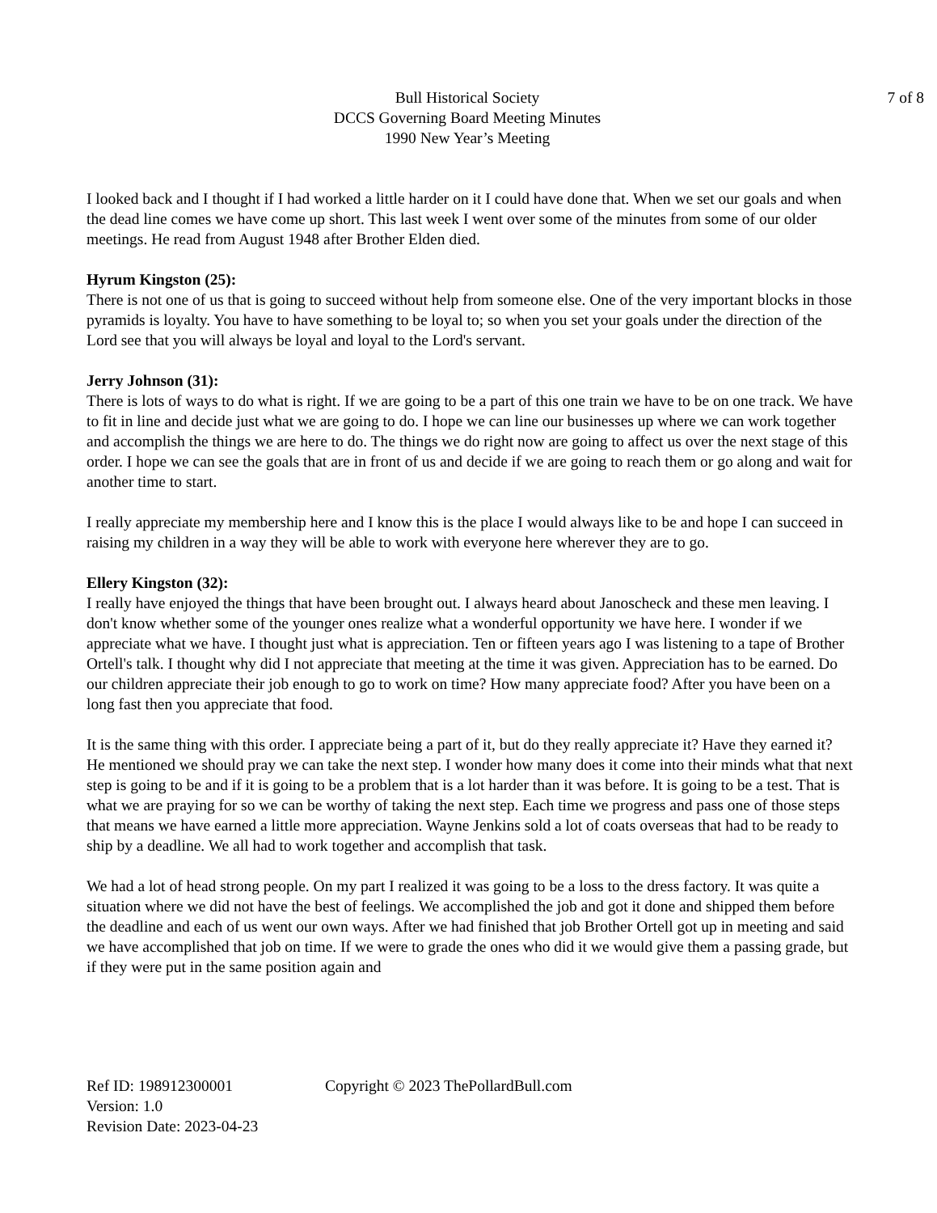Bull Historical Society
DCCS Governing Board Meeting Minutes
1990 New Year’s Meeting
7 of 8
I looked back and I thought if I had worked a little harder on it I could have done that. When we set our goals and when the dead line comes we have come up short. This last week I went over some of the minutes from some of our older meetings. He read from August 1948 after Brother Elden died.
Hyrum Kingston (25):
There is not one of us that is going to succeed without help from someone else. One of the very important blocks in those pyramids is loyalty. You have to have something to be loyal to; so when you set your goals under the direction of the Lord see that you will always be loyal and loyal to the Lord's servant.
Jerry Johnson (31):
There is lots of ways to do what is right. If we are going to be a part of this one train we have to be on one track. We have to fit in line and decide just what we are going to do. I hope we can line our businesses up where we can work together and accomplish the things we are here to do. The things we do right now are going to affect us over the next stage of this order. I hope we can see the goals that are in front of us and decide if we are going to reach them or go along and wait for another time to start.
I really appreciate my membership here and I know this is the place I would always like to be and hope I can succeed in raising my children in a way they will be able to work with everyone here wherever they are to go.
Ellery Kingston (32):
I really have enjoyed the things that have been brought out. I always heard about Janoscheck and these men leaving. I don't know whether some of the younger ones realize what a wonderful opportunity we have here. I wonder if we appreciate what we have. I thought just what is appreciation. Ten or fifteen years ago I was listening to a tape of Brother Ortell's talk. I thought why did I not appreciate that meeting at the time it was given. Appreciation has to be earned. Do our children appreciate their job enough to go to work on time? How many appreciate food? After you have been on a long fast then you appreciate that food.
It is the same thing with this order. I appreciate being a part of it, but do they really appreciate it? Have they earned it? He mentioned we should pray we can take the next step. I wonder how many does it come into their minds what that next step is going to be and if it is going to be a problem that is a lot harder than it was before. It is going to be a test. That is what we are praying for so we can be worthy of taking the next step. Each time we progress and pass one of those steps that means we have earned a little more appreciation. Wayne Jenkins sold a lot of coats overseas that had to be ready to ship by a deadline. We all had to work together and accomplish that task.
We had a lot of head strong people. On my part I realized it was going to be a loss to the dress factory. It was quite a situation where we did not have the best of feelings. We accomplished the job and got it done and shipped them before the deadline and each of us went our own ways. After we had finished that job Brother Ortell got up in meeting and said we have accomplished that job on time. If we were to grade the ones who did it we would give them a passing grade, but if they were put in the same position again and
Ref ID: 198912300001 Copyright © 2023 ThePollardBull.com
Version: 1.0
Revision Date: 2023-04-23